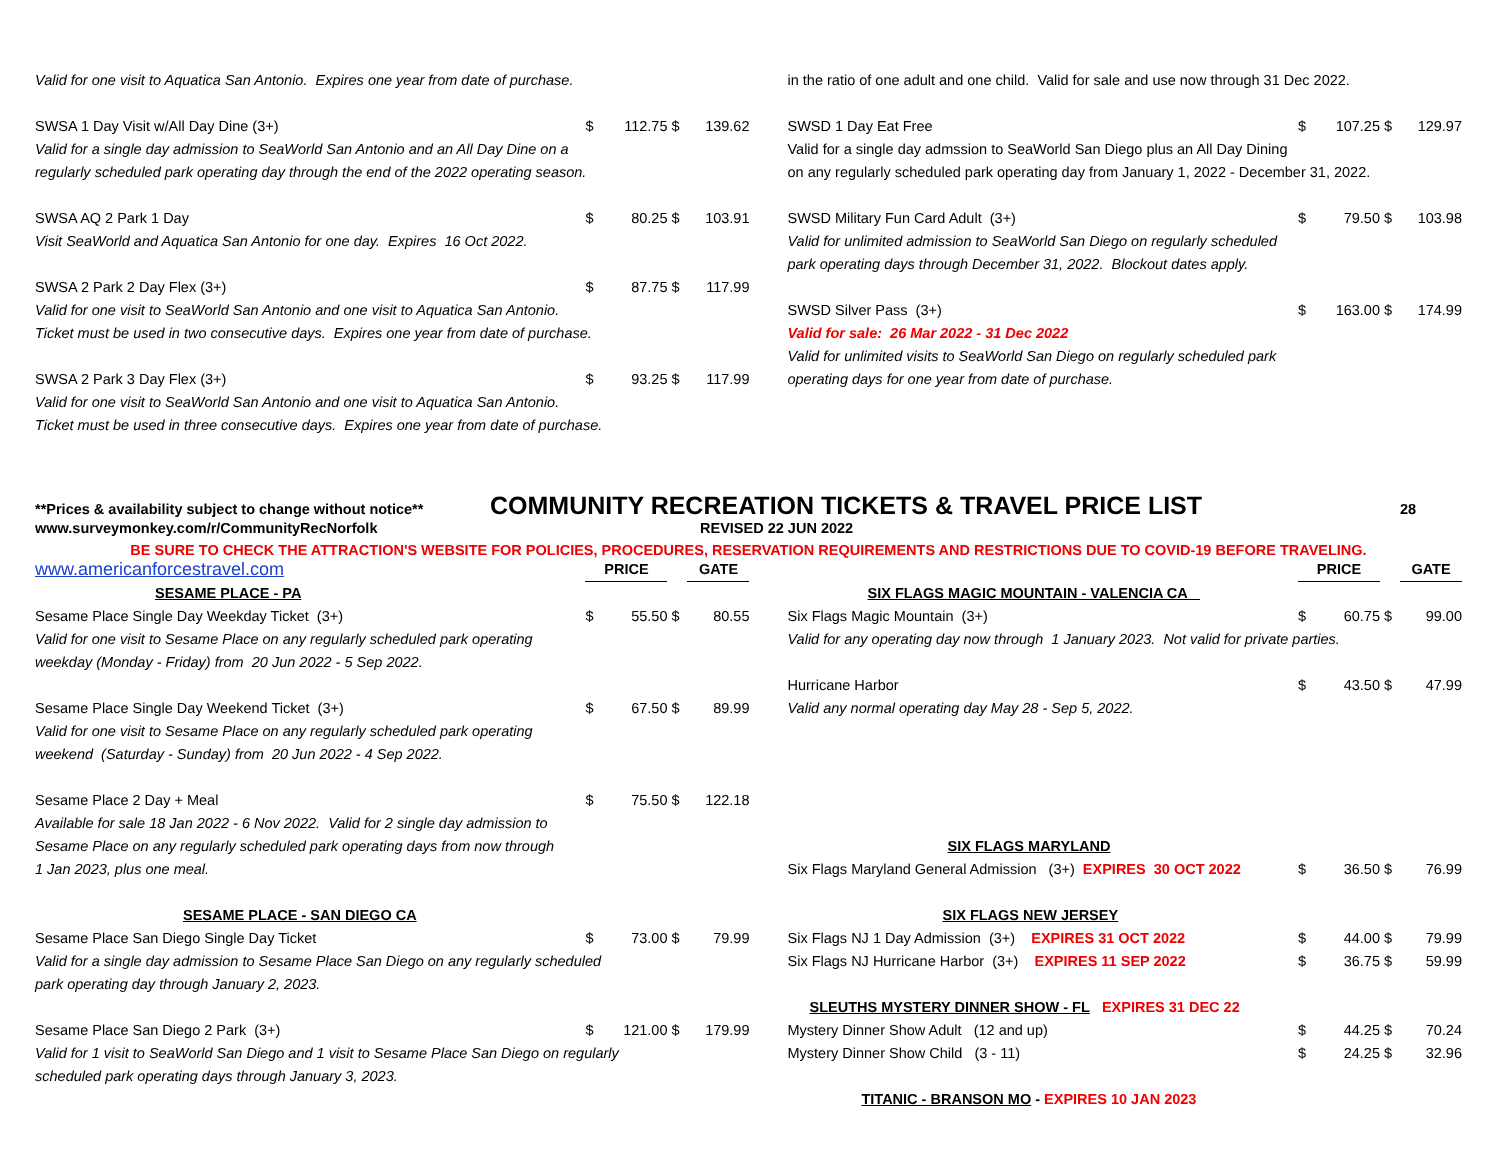| Valid for one visit to Aquatica San Antonio. Expires one year from date of purchase. | | | | |
| SWSA 1 Day Visit w/All Day Dine (3+) | $ | 112.75 | $ | 139.62 |
| Valid for a single day admission to SeaWorld San Antonio and an All Day Dine on a | | | | |
| regularly scheduled park operating day through the end of the 2022 operating season. | | | | |
| SWSA AQ 2 Park 1 Day | $ | 80.25 | $ | 103.91 |
| Visit SeaWorld and Aquatica San Antonio for one day. Expires 16 Oct 2022. | | | | |
| SWSA 2 Park 2 Day Flex (3+) | $ | 87.75 | $ | 117.99 |
| Valid for one visit to SeaWorld San Antonio and one visit to Aquatica San Antonio. | | | | |
| Ticket must be used in two consecutive days. Expires one year from date of purchase. | | | | |
| SWSA 2 Park 3 Day Flex (3+) | $ | 93.25 | $ | 117.99 |
| Valid for one visit to SeaWorld San Antonio and one visit to Aquatica San Antonio. | | | | |
| Ticket must be used in three consecutive days. Expires one year from date of purchase. | | | | |
| in the ratio of one adult and one child. Valid for sale and use now through 31 Dec 2022. | | | | |
| SWSD 1 Day Eat Free | $ | 107.25 | $ | 129.97 |
| Valid for a single day admssion to SeaWorld San Diego plus an All Day Dining | | | | |
| on any regularly scheduled park operating day from January 1, 2022 - December 31, 2022. | | | | |
| SWSD Military Fun Card Adult (3+) | $ | 79.50 | $ | 103.98 |
| Valid for unlimited admission to SeaWorld San Diego on regularly scheduled | | | | |
| park operating days through December 31, 2022. Blockout dates apply. | | | | |
| SWSD Silver Pass (3+) | $ | 163.00 | $ | 174.99 |
| Valid for sale: 26 Mar 2022 - 31 Dec 2022 | | | | |
| Valid for unlimited visits to SeaWorld San Diego on regularly scheduled park | | | | |
| operating days for one year from date of purchase. | | | | |
**Prices & availability subject to change without notice** COMMUNITY RECREATION TICKETS & TRAVEL PRICE LIST 28
www.surveymonkey.com/r/CommunityRecNorfolk REVISED 22 JUN 2022
BE SURE TO CHECK THE ATTRACTION'S WEBSITE FOR POLICIES, PROCEDURES, RESERVATION REQUIREMENTS AND RESTRICTIONS DUE TO COVID-19 BEFORE TRAVELING.
| www.americanforcestravel.com | PRICE | | | GATE |
| SESAME PLACE - PA | | | | |
| Sesame Place Single Day Weekday Ticket (3+) | $ | 55.50 | $ | 80.55 |
| Valid for one visit to Sesame Place on any regularly scheduled park operating | | | | |
| weekday (Monday - Friday) from 20 Jun 2022 - 5 Sep 2022. | | | | |
| Sesame Place Single Day Weekend Ticket (3+) | $ | 67.50 | $ | 89.99 |
| Valid for one visit to Sesame Place on any regularly scheduled park operating | | | | |
| weekend (Saturday - Sunday) from 20 Jun 2022 - 4 Sep 2022. | | | | |
| Sesame Place 2 Day + Meal | $ | 75.50 | $ | 122.18 |
| Available for sale 18 Jan 2022 - 6 Nov 2022. Valid for 2 single day admission to | | | | |
| Sesame Place on any regularly scheduled park operating days from now through | | | | |
| 1 Jan 2023, plus one meal. | | | | |
| SESAME PLACE - SAN DIEGO CA | | | | |
| Sesame Place San Diego Single Day Ticket | $ | 73.00 | $ | 79.99 |
| Valid for a single day admission to Sesame Place San Diego on any regularly scheduled | | | | |
| park operating day through January 2, 2023. | | | | |
| Sesame Place San Diego 2 Park (3+) | $ | 121.00 | $ | 179.99 |
| Valid for 1 visit to SeaWorld San Diego and 1 visit to Sesame Place San Diego on regularly | | | | |
| scheduled park operating days through January 3, 2023. | | | | |
| | PRICE | | | GATE |
| SIX FLAGS MAGIC MOUNTAIN - VALENCIA CA | | | | |
| Six Flags Magic Mountain (3+) | $ | 60.75 | $ | 99.00 |
| Valid for any operating day now through 1 January 2023. Not valid for private parties. | | | | |
| Hurricane Harbor | $ | 43.50 | $ | 47.99 |
| Valid any normal operating day May 28 - Sep 5, 2022. | | | | |
| SIX FLAGS MARYLAND | | | | |
| Six Flags Maryland General Admission (3+) EXPIRES 30 OCT 2022 | $ | 36.50 | $ | 76.99 |
| SIX FLAGS NEW JERSEY | | | | |
| Six Flags NJ 1 Day Admission (3+) EXPIRES 31 OCT 2022 | $ | 44.00 | $ | 79.99 |
| Six Flags NJ Hurricane Harbor (3+) EXPIRES 11 SEP 2022 | $ | 36.75 | $ | 59.99 |
| SLEUTHS MYSTERY DINNER SHOW - FL EXPIRES 31 DEC 22 | | | | |
| Mystery Dinner Show Adult (12 and up) | $ | 44.25 | $ | 70.24 |
| Mystery Dinner Show Child (3 - 11) | $ | 24.25 | $ | 32.96 |
| TITANIC - BRANSON MO - EXPIRES 10 JAN 2023 | | | | |